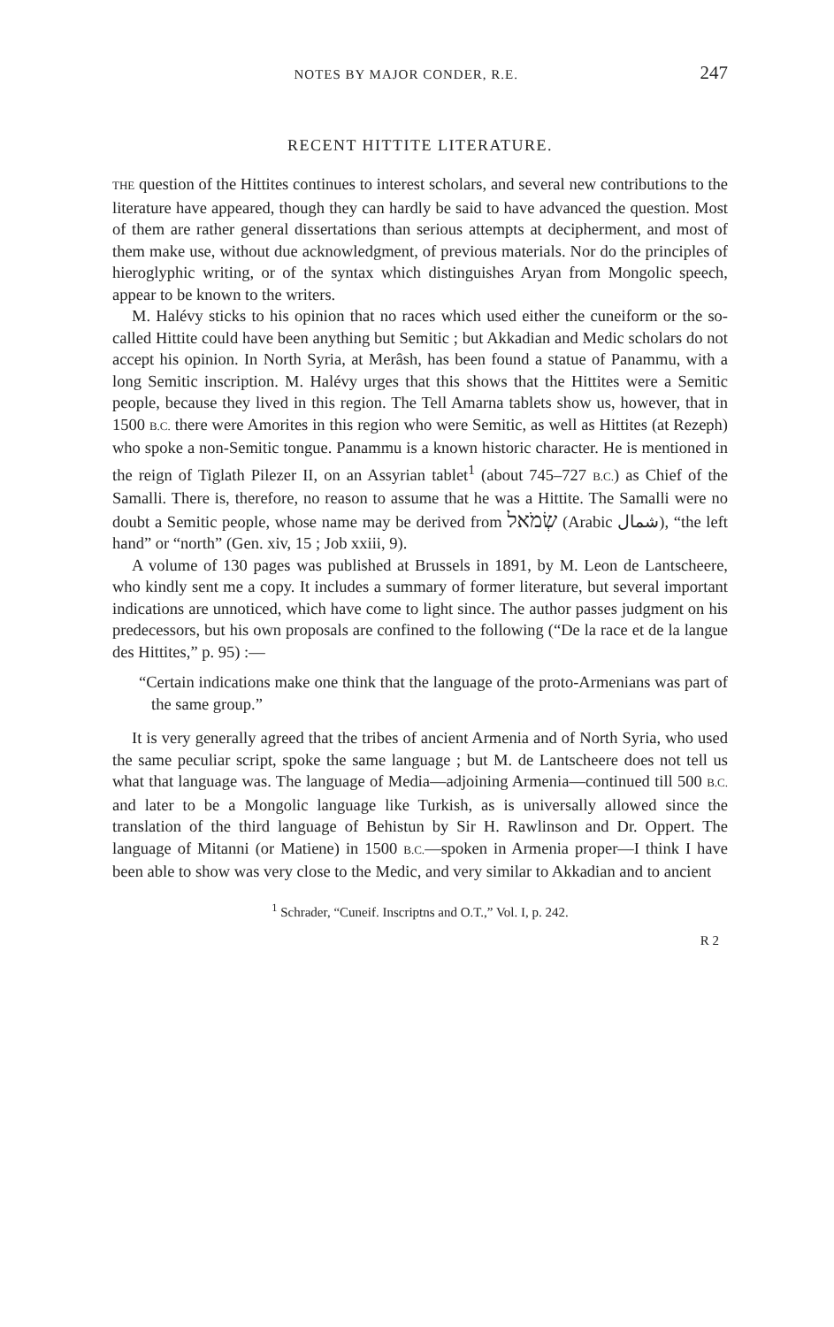NOTES BY MAJOR CONDER, R.E. 247
RECENT HITTITE LITERATURE.
THE question of the Hittites continues to interest scholars, and several new contributions to the literature have appeared, though they can hardly be said to have advanced the question. Most of them are rather general dissertations than serious attempts at decipherment, and most of them make use, without due acknowledgment, of previous materials. Nor do the principles of hieroglyphic writing, or of the syntax which distinguishes Aryan from Mongolic speech, appear to be known to the writers.
M. Halévy sticks to his opinion that no races which used either the cuneiform or the so-called Hittite could have been anything but Semitic ; but Akkadian and Medic scholars do not accept his opinion. In North Syria, at Merâsh, has been found a statue of Panammu, with a long Semitic inscription. M. Halévy urges that this shows that the Hittites were a Semitic people, because they lived in this region. The Tell Amarna tablets show us, however, that in 1500 B.C. there were Amorites in this region who were Semitic, as well as Hittites (at Rezeph) who spoke a non-Semitic tongue. Panammu is a known historic character. He is mentioned in the reign of Tiglath Pilezer II, on an Assyrian tablet<sup>1</sup> (about 745–727 B.C.) as Chief of the Samalli. There is, therefore, no reason to assume that he was a Hittite. The Samalli were no doubt a Semitic people, whose name may be derived from שְׂמֹאל (Arabic شمال), “the left hand” or “north” (Gen. xiv, 15 ; Job xxiii, 9).
A volume of 130 pages was published at Brussels in 1891, by M. Leon de Lantscheere, who kindly sent me a copy. It includes a summary of former literature, but several important indications are unnoticed, which have come to light since. The author passes judgment on his predecessors, but his own proposals are confined to the following (“De la race et de la langue des Hittites,” p. 95) :—
“Certain indications make one think that the language of the proto-Armenians was part of the same group.”
It is very generally agreed that the tribes of ancient Armenia and of North Syria, who used the same peculiar script, spoke the same language ; but M. de Lantscheere does not tell us what that language was. The language of Media—adjoining Armenia—continued till 500 B.C. and later to be a Mongolic language like Turkish, as is universally allowed since the translation of the third language of Behistun by Sir H. Rawlinson and Dr. Oppert. The language of Mitanni (or Matiene) in 1500 B.C.—spoken in Armenia proper—I think I have been able to show was very close to the Medic, and very similar to Akkadian and to ancient
<sup>1</sup> Schrader, “Cuneif. Inscriptns and O.T.,” Vol. I, p. 242.
R 2